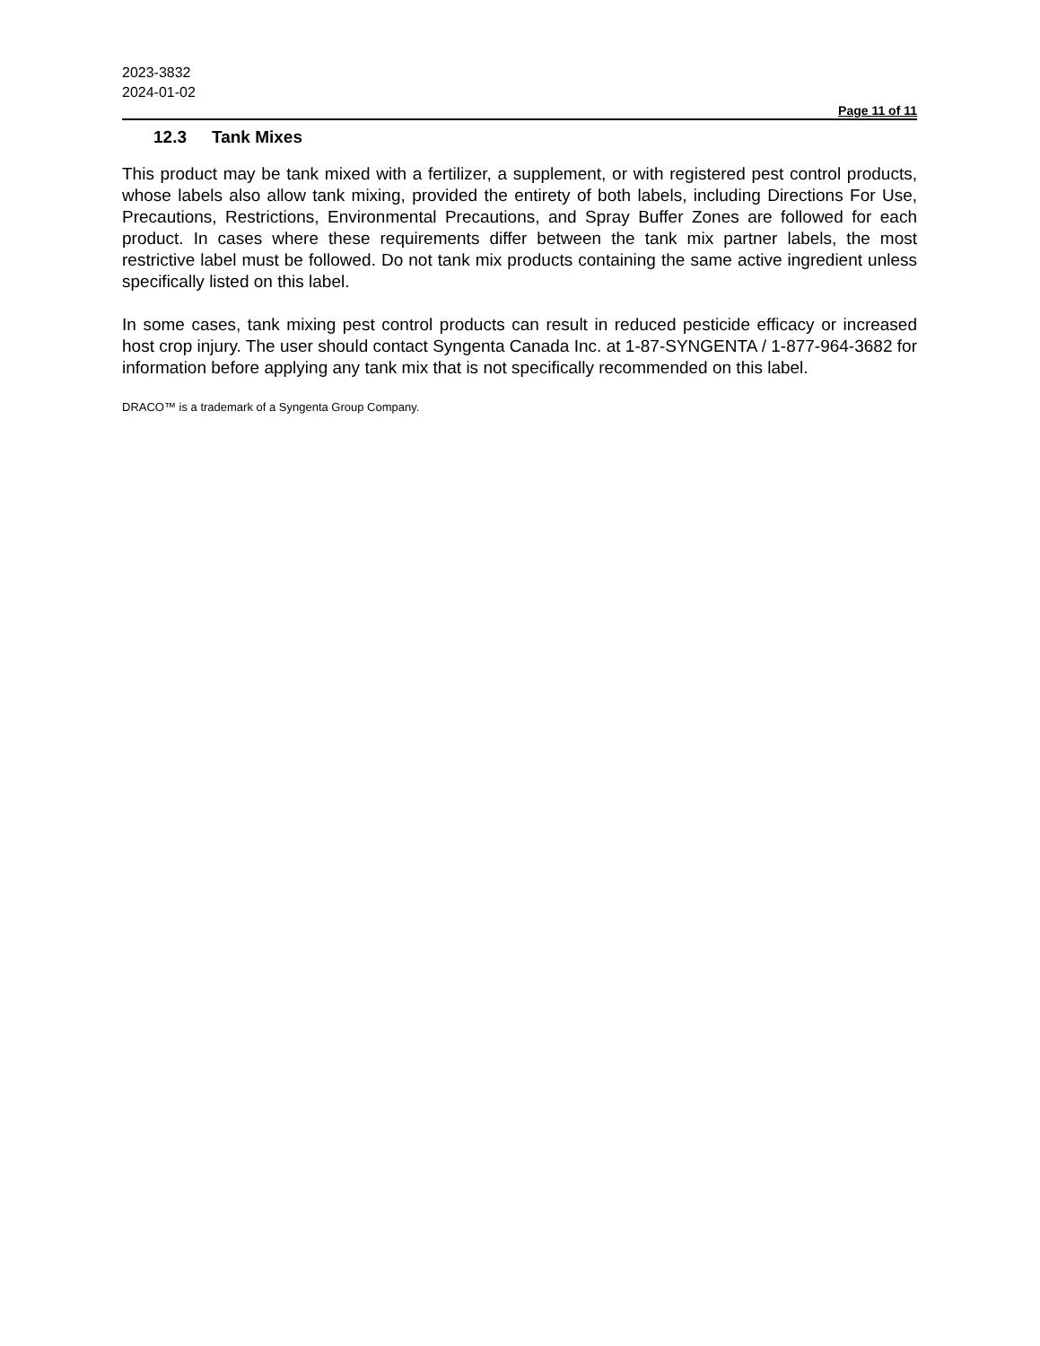2023-3832
2024-01-02
Page 11 of 11
12.3 Tank Mixes
This product may be tank mixed with a fertilizer, a supplement, or with registered pest control products, whose labels also allow tank mixing, provided the entirety of both labels, including Directions For Use, Precautions, Restrictions, Environmental Precautions, and Spray Buffer Zones are followed for each product. In cases where these requirements differ between the tank mix partner labels, the most restrictive label must be followed. Do not tank mix products containing the same active ingredient unless specifically listed on this label.
In some cases, tank mixing pest control products can result in reduced pesticide efficacy or increased host crop injury. The user should contact Syngenta Canada Inc. at 1-87-SYNGENTA / 1-877-964-3682 for information before applying any tank mix that is not specifically recommended on this label.
DRACO™ is a trademark of a Syngenta Group Company.